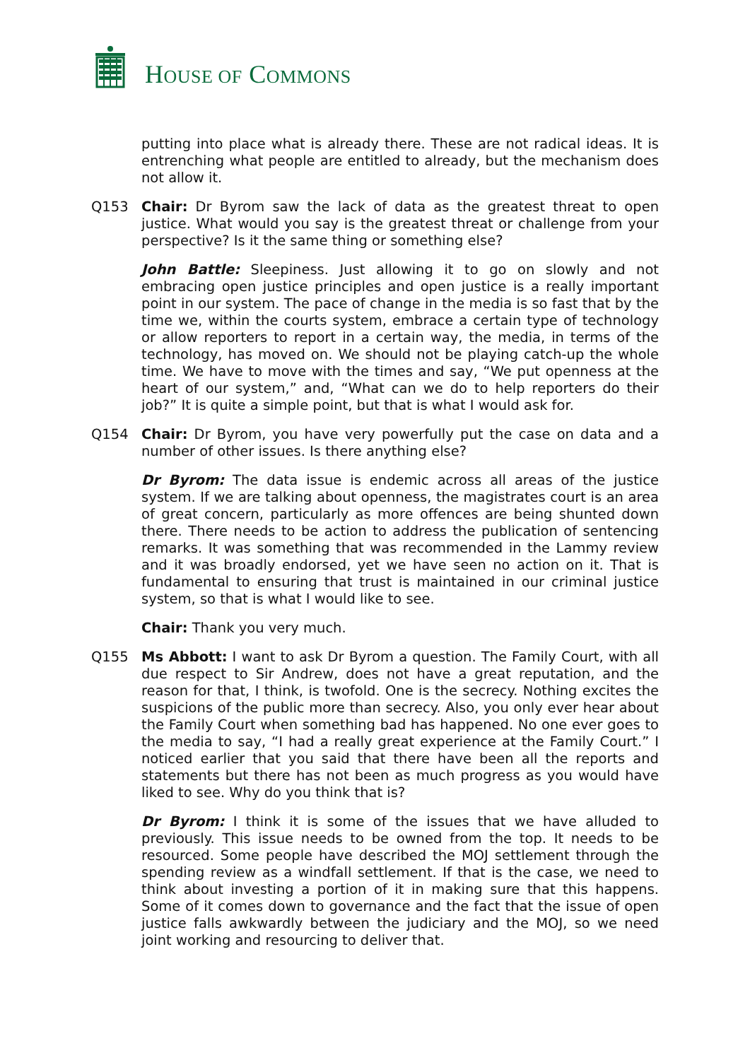HOUSE OF COMMONS
putting into place what is already there. These are not radical ideas. It is entrenching what people are entitled to already, but the mechanism does not allow it.
Q153 Chair: Dr Byrom saw the lack of data as the greatest threat to open justice. What would you say is the greatest threat or challenge from your perspective? Is it the same thing or something else?
John Battle: Sleepiness. Just allowing it to go on slowly and not embracing open justice principles and open justice is a really important point in our system. The pace of change in the media is so fast that by the time we, within the courts system, embrace a certain type of technology or allow reporters to report in a certain way, the media, in terms of the technology, has moved on. We should not be playing catch-up the whole time. We have to move with the times and say, “We put openness at the heart of our system,” and, “What can we do to help reporters do their job?” It is quite a simple point, but that is what I would ask for.
Q154 Chair: Dr Byrom, you have very powerfully put the case on data and a number of other issues. Is there anything else?
Dr Byrom: The data issue is endemic across all areas of the justice system. If we are talking about openness, the magistrates court is an area of great concern, particularly as more offences are being shunted down there. There needs to be action to address the publication of sentencing remarks. It was something that was recommended in the Lammy review and it was broadly endorsed, yet we have seen no action on it. That is fundamental to ensuring that trust is maintained in our criminal justice system, so that is what I would like to see.
Chair: Thank you very much.
Q155 Ms Abbott: I want to ask Dr Byrom a question. The Family Court, with all due respect to Sir Andrew, does not have a great reputation, and the reason for that, I think, is twofold. One is the secrecy. Nothing excites the suspicions of the public more than secrecy. Also, you only ever hear about the Family Court when something bad has happened. No one ever goes to the media to say, “I had a really great experience at the Family Court.” I noticed earlier that you said that there have been all the reports and statements but there has not been as much progress as you would have liked to see. Why do you think that is?
Dr Byrom: I think it is some of the issues that we have alluded to previously. This issue needs to be owned from the top. It needs to be resourced. Some people have described the MOJ settlement through the spending review as a windfall settlement. If that is the case, we need to think about investing a portion of it in making sure that this happens. Some of it comes down to governance and the fact that the issue of open justice falls awkwardly between the judiciary and the MOJ, so we need joint working and resourcing to deliver that.